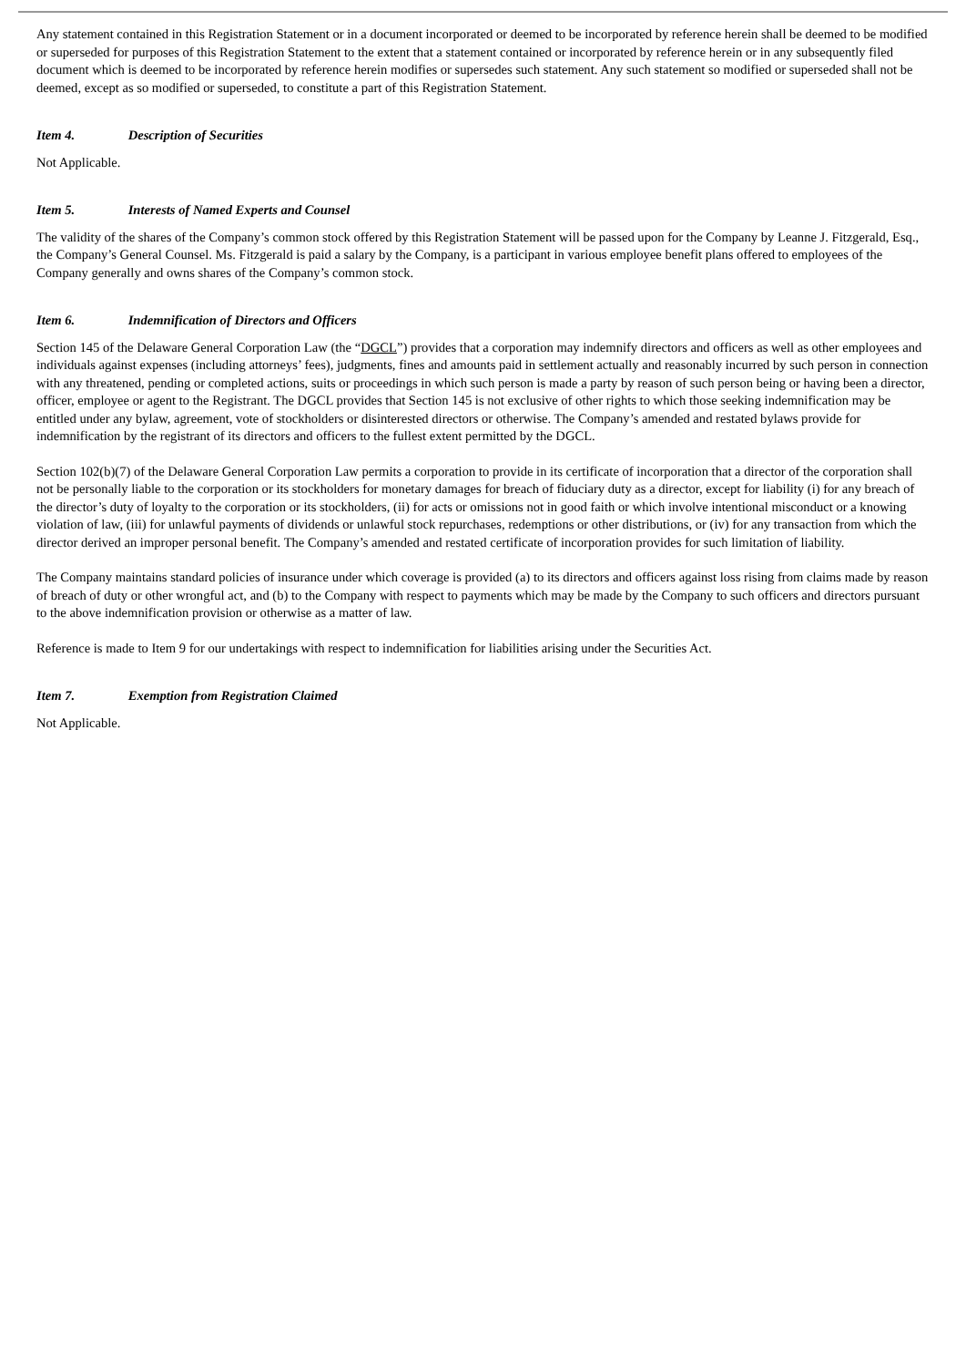Any statement contained in this Registration Statement or in a document incorporated or deemed to be incorporated by reference herein shall be deemed to be modified or superseded for purposes of this Registration Statement to the extent that a statement contained or incorporated by reference herein or in any subsequently filed document which is deemed to be incorporated by reference herein modifies or supersedes such statement. Any such statement so modified or superseded shall not be deemed, except as so modified or superseded, to constitute a part of this Registration Statement.
Item 4. Description of Securities
Not Applicable.
Item 5. Interests of Named Experts and Counsel
The validity of the shares of the Company’s common stock offered by this Registration Statement will be passed upon for the Company by Leanne J. Fitzgerald, Esq., the Company’s General Counsel. Ms. Fitzgerald is paid a salary by the Company, is a participant in various employee benefit plans offered to employees of the Company generally and owns shares of the Company’s common stock.
Item 6. Indemnification of Directors and Officers
Section 145 of the Delaware General Corporation Law (the “DGCL”) provides that a corporation may indemnify directors and officers as well as other employees and individuals against expenses (including attorneys’ fees), judgments, fines and amounts paid in settlement actually and reasonably incurred by such person in connection with any threatened, pending or completed actions, suits or proceedings in which such person is made a party by reason of such person being or having been a director, officer, employee or agent to the Registrant. The DGCL provides that Section 145 is not exclusive of other rights to which those seeking indemnification may be entitled under any bylaw, agreement, vote of stockholders or disinterested directors or otherwise. The Company’s amended and restated bylaws provide for indemnification by the registrant of its directors and officers to the fullest extent permitted by the DGCL.
Section 102(b)(7) of the Delaware General Corporation Law permits a corporation to provide in its certificate of incorporation that a director of the corporation shall not be personally liable to the corporation or its stockholders for monetary damages for breach of fiduciary duty as a director, except for liability (i) for any breach of the director’s duty of loyalty to the corporation or its stockholders, (ii) for acts or omissions not in good faith or which involve intentional misconduct or a knowing violation of law, (iii) for unlawful payments of dividends or unlawful stock repurchases, redemptions or other distributions, or (iv) for any transaction from which the director derived an improper personal benefit. The Company’s amended and restated certificate of incorporation provides for such limitation of liability.
The Company maintains standard policies of insurance under which coverage is provided (a) to its directors and officers against loss rising from claims made by reason of breach of duty or other wrongful act, and (b) to the Company with respect to payments which may be made by the Company to such officers and directors pursuant to the above indemnification provision or otherwise as a matter of law.
Reference is made to Item 9 for our undertakings with respect to indemnification for liabilities arising under the Securities Act.
Item 7. Exemption from Registration Claimed
Not Applicable.